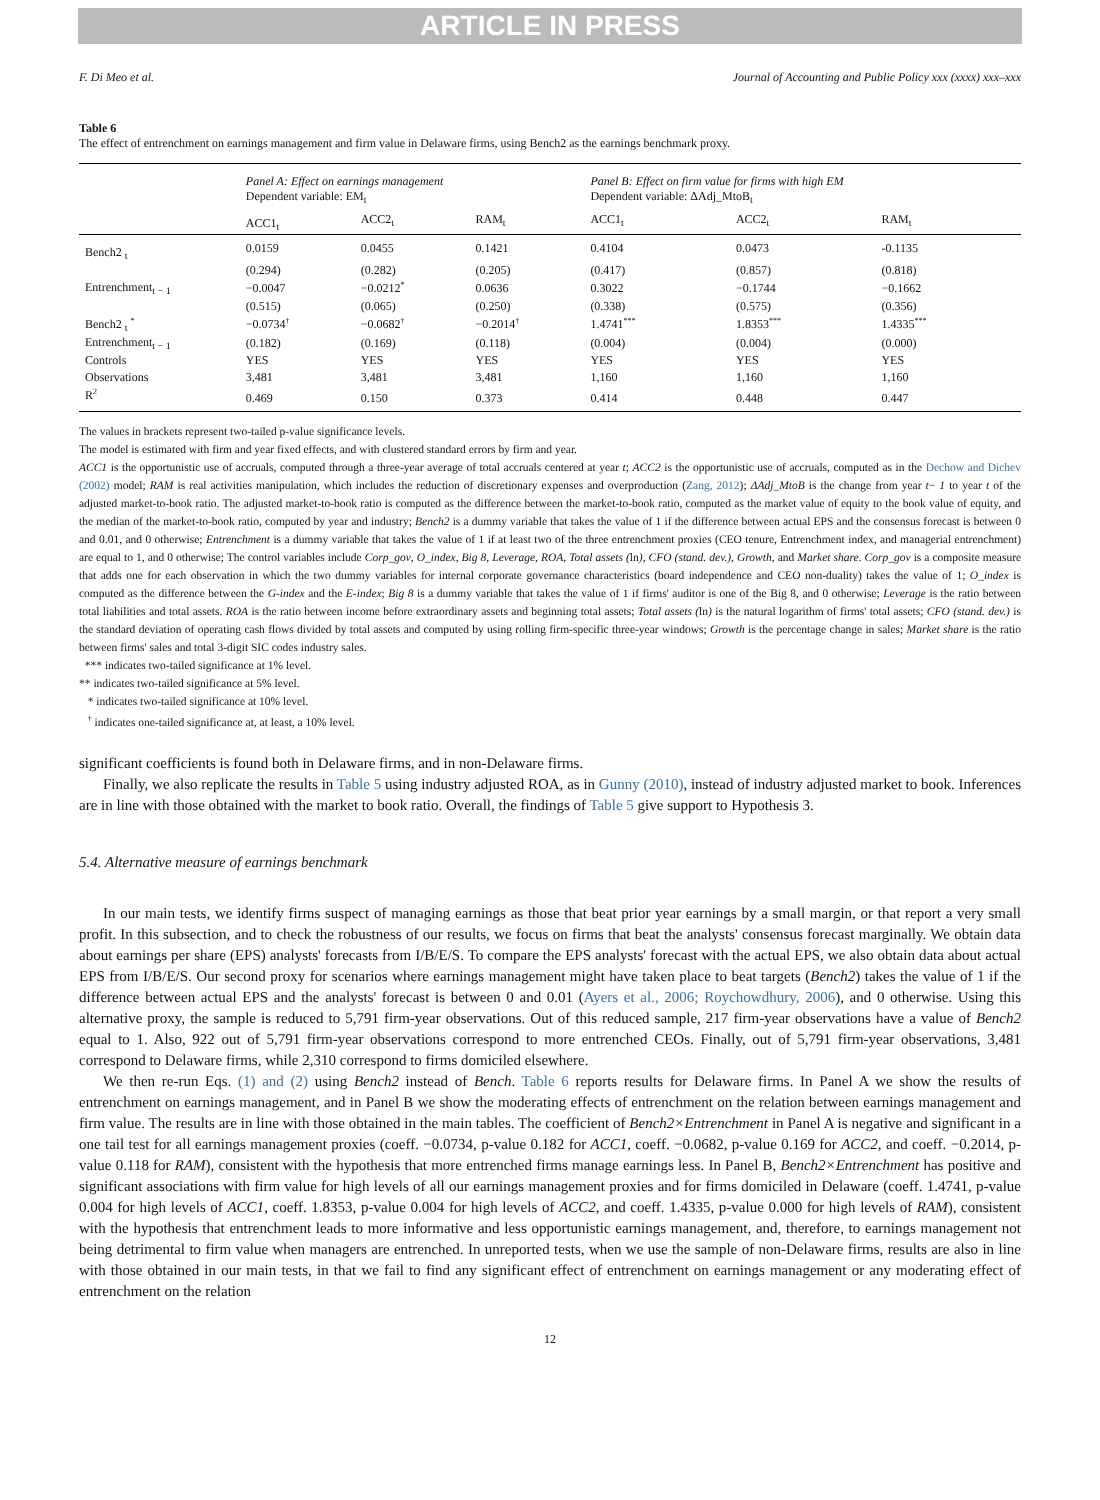ARTICLE IN PRESS
F. Di Meo et al. Journal of Accounting and Public Policy xxx (xxxx) xxx–xxx
Table 6
The effect of entrenchment on earnings management and firm value in Delaware firms, using Bench2 as the earnings benchmark proxy.
| | Panel A: Effect on earnings management Dependent variable: EM<sub>t</sub> | | | Panel B: Effect on firm value for firms with high EM Dependent variable: ΔAdj_MtoB<sub>t</sub> | | |
| | ACC1<sub>t</sub> | ACC2<sub>t</sub> | RAM<sub>t</sub> | ACC1<sub>t</sub> | ACC2<sub>t</sub> | RAM<sub>t</sub> |
| Bench2 <sub>t</sub> | 0.0159 | 0.0455 | 0.1421 | 0.4104 | 0.0473 | -0.1135 |
| | (0.294) | (0.282) | (0.205) | (0.417) | (0.857) | (0.818) |
| Entrenchment<sub>t − 1</sub> | −0.0047 | −0.0212<sup>*</sup> | 0.0636 | 0.3022 | −0.1744 | −0.1662 |
| | (0.515) | (0.065) | (0.250) | (0.338) | (0.575) | (0.356) |
| Bench2 <sub>t</sub> <sup>*</sup> | −0.0734<sup>†</sup> | −0.0682<sup>†</sup> | −0.2014<sup>†</sup> | 1.4741<sup>***</sup> | 1.8353<sup>***</sup> | 1.4335<sup>***</sup> |
| Entrenchment<sub>t − 1</sub> | (0.182) | (0.169) | (0.118) | (0.004) | (0.004) | (0.000) |
| Controls | YES | YES | YES | YES | YES | YES |
| Observations | 3,481 | 3,481 | 3,481 | 1,160 | 1,160 | 1,160 |
| R<sup>2</sup> | 0.469 | 0.150 | 0.373 | 0.414 | 0.448 | 0.447 |
The values in brackets represent two-tailed p-value significance levels.
The model is estimated with firm and year fixed effects, and with clustered standard errors by firm and year.
ACC1 is the opportunistic use of accruals, computed through a three-year average of total accruals centered at year t; ACC2 is the opportunistic use of accruals, computed as in the Dechow and Dichev (2002) model; RAM is real activities manipulation, which includes the reduction of discretionary expenses and overproduction (Zang, 2012); ΔAdj_MtoB is the change from year t− 1 to year t of the adjusted market-to-book ratio. The adjusted market-to-book ratio is computed as the difference between the market-to-book ratio, computed as the market value of equity to the book value of equity, and the median of the market-to-book ratio, computed by year and industry; Bench2 is a dummy variable that takes the value of 1 if the difference between actual EPS and the consensus forecast is between 0 and 0.01, and 0 otherwise; Entrenchment is a dummy variable that takes the value of 1 if at least two of the three entrenchment proxies (CEO tenure, Entrenchment index, and managerial entrenchment) are equal to 1, and 0 otherwise; The control variables include Corp_gov, O_index, Big 8, Leverage, ROA, Total assets (ln), CFO (stand. dev.), Growth, and Market share. Corp_gov is a composite measure that adds one for each observation in which the two dummy variables for internal corporate governance characteristics (board independence and CEO non-duality) takes the value of 1; O_index is computed as the difference between the G-index and the E-index; Big 8 is a dummy variable that takes the value of 1 if firms' auditor is one of the Big 8, and 0 otherwise; Leverage is the ratio between total liabilities and total assets. ROA is the ratio between income before extraordinary assets and beginning total assets; Total assets (ln) is the natural logarithm of firms' total assets; CFO (stand. dev.) is the standard deviation of operating cash flows divided by total assets and computed by using rolling firm-specific three-year windows; Growth is the percentage change in sales; Market share is the ratio between firms' sales and total 3-digit SIC codes industry sales.
*** indicates two-tailed significance at 1% level.
** indicates two-tailed significance at 5% level.
* indicates two-tailed significance at 10% level.
<sup>†</sup> indicates one-tailed significance at, at least, a 10% level.
significant coefficients is found both in Delaware firms, and in non-Delaware firms.
Finally, we also replicate the results in Table 5 using industry adjusted ROA, as in Gunny (2010), instead of industry adjusted market to book. Inferences are in line with those obtained with the market to book ratio. Overall, the findings of Table 5 give support to Hypothesis 3.
5.4. Alternative measure of earnings benchmark
In our main tests, we identify firms suspect of managing earnings as those that beat prior year earnings by a small margin, or that report a very small profit. In this subsection, and to check the robustness of our results, we focus on firms that beat the analysts' consensus forecast marginally. We obtain data about earnings per share (EPS) analysts' forecasts from I/B/E/S. To compare the EPS analysts' forecast with the actual EPS, we also obtain data about actual EPS from I/B/E/S. Our second proxy for scenarios where earnings management might have taken place to beat targets (Bench2) takes the value of 1 if the difference between actual EPS and the analysts' forecast is between 0 and 0.01 (Ayers et al., 2006; Roychowdhury, 2006), and 0 otherwise. Using this alternative proxy, the sample is reduced to 5,791 firm-year observations. Out of this reduced sample, 217 firm-year observations have a value of Bench2 equal to 1. Also, 922 out of 5,791 firm-year observations correspond to more entrenched CEOs. Finally, out of 5,791 firm-year observations, 3,481 correspond to Delaware firms, while 2,310 correspond to firms domiciled elsewhere.
We then re-run Eqs. (1) and (2) using Bench2 instead of Bench. Table 6 reports results for Delaware firms. In Panel A we show the results of entrenchment on earnings management, and in Panel B we show the moderating effects of entrenchment on the relation between earnings management and firm value. The results are in line with those obtained in the main tables. The coefficient of Bench2×Entrenchment in Panel A is negative and significant in a one tail test for all earnings management proxies (coeff. −0.0734, p-value 0.182 for ACC1, coeff. −0.0682, p-value 0.169 for ACC2, and coeff. −0.2014, p-value 0.118 for RAM), consistent with the hypothesis that more entrenched firms manage earnings less. In Panel B, Bench2×Entrenchment has positive and significant associations with firm value for high levels of all our earnings management proxies and for firms domiciled in Delaware (coeff. 1.4741, p-value 0.004 for high levels of ACC1, coeff. 1.8353, p-value 0.004 for high levels of ACC2, and coeff. 1.4335, p-value 0.000 for high levels of RAM), consistent with the hypothesis that entrenchment leads to more informative and less opportunistic earnings management, and, therefore, to earnings management not being detrimental to firm value when managers are entrenched. In unreported tests, when we use the sample of non-Delaware firms, results are also in line with those obtained in our main tests, in that we fail to find any significant effect of entrenchment on earnings management or any moderating effect of entrenchment on the relation
12